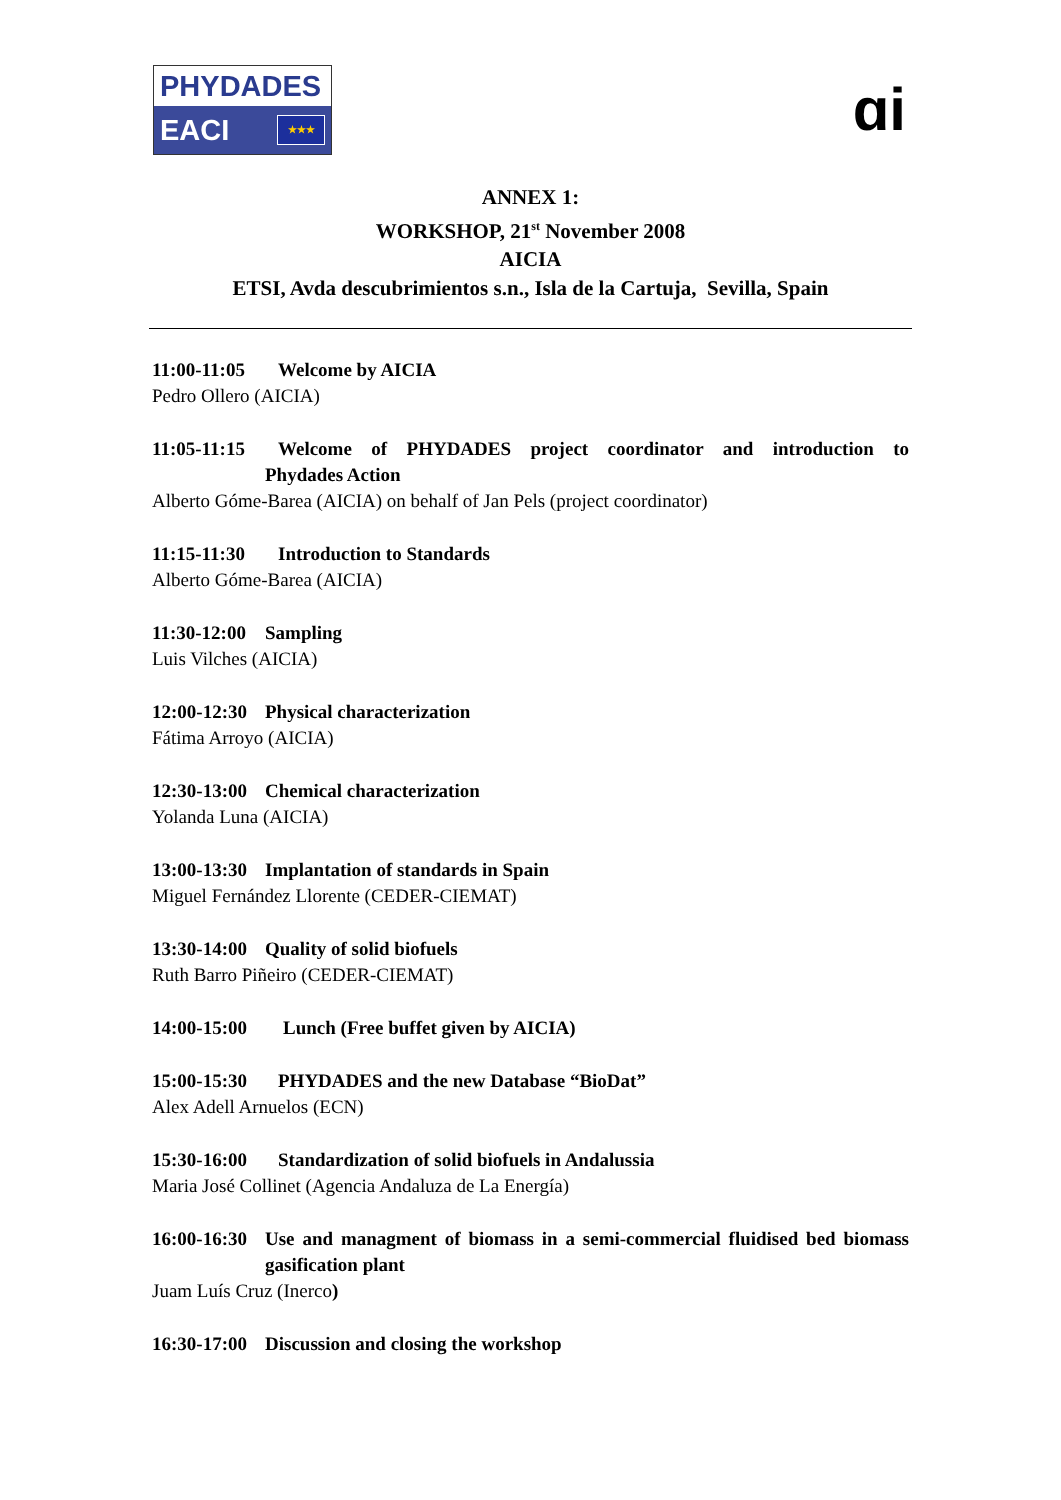PHYDADES
EACI ★★★
ɑi
ANNEX 1:
WORKSHOP, 21<sup>st</sup> November 2008
AICIA
ETSI, Avda descubrimientos s.n., Isla de la Cartuja, Sevilla, Spain
11:00-11:05 Welcome by AICIA
Pedro Ollero (AICIA)
11:05-11:15 Welcome of PHYDADES project coordinator and introduction to
Phydades Action
Alberto Góme-Barea (AICIA) on behalf of Jan Pels (project coordinator)
11:15-11:30 Introduction to Standards
Alberto Góme-Barea (AICIA)
11:30-12:00 Sampling
Luis Vilches (AICIA)
12:00-12:30 Physical characterization
Fátima Arroyo (AICIA)
12:30-13:00 Chemical characterization
Yolanda Luna (AICIA)
13:00-13:30 Implantation of standards in Spain
Miguel Fernández Llorente (CEDER-CIEMAT)
13:30-14:00 Quality of solid biofuels
Ruth Barro Piñeiro (CEDER-CIEMAT)
14:00-15:00 Lunch (Free buffet given by AICIA)
15:00-15:30 PHYDADES and the new Database “BioDat”
Alex Adell Arnuelos (ECN)
15:30-16:00 Standardization of solid biofuels in Andalussia
Maria José Collinet (Agencia Andaluza de La Energía)
16:00-16:30 Use and managment of biomass in a semi-commercial fluidised bed biomass
gasification plant
Juam Luís Cruz (Inerco)
16:30-17:00 Discussion and closing the workshop